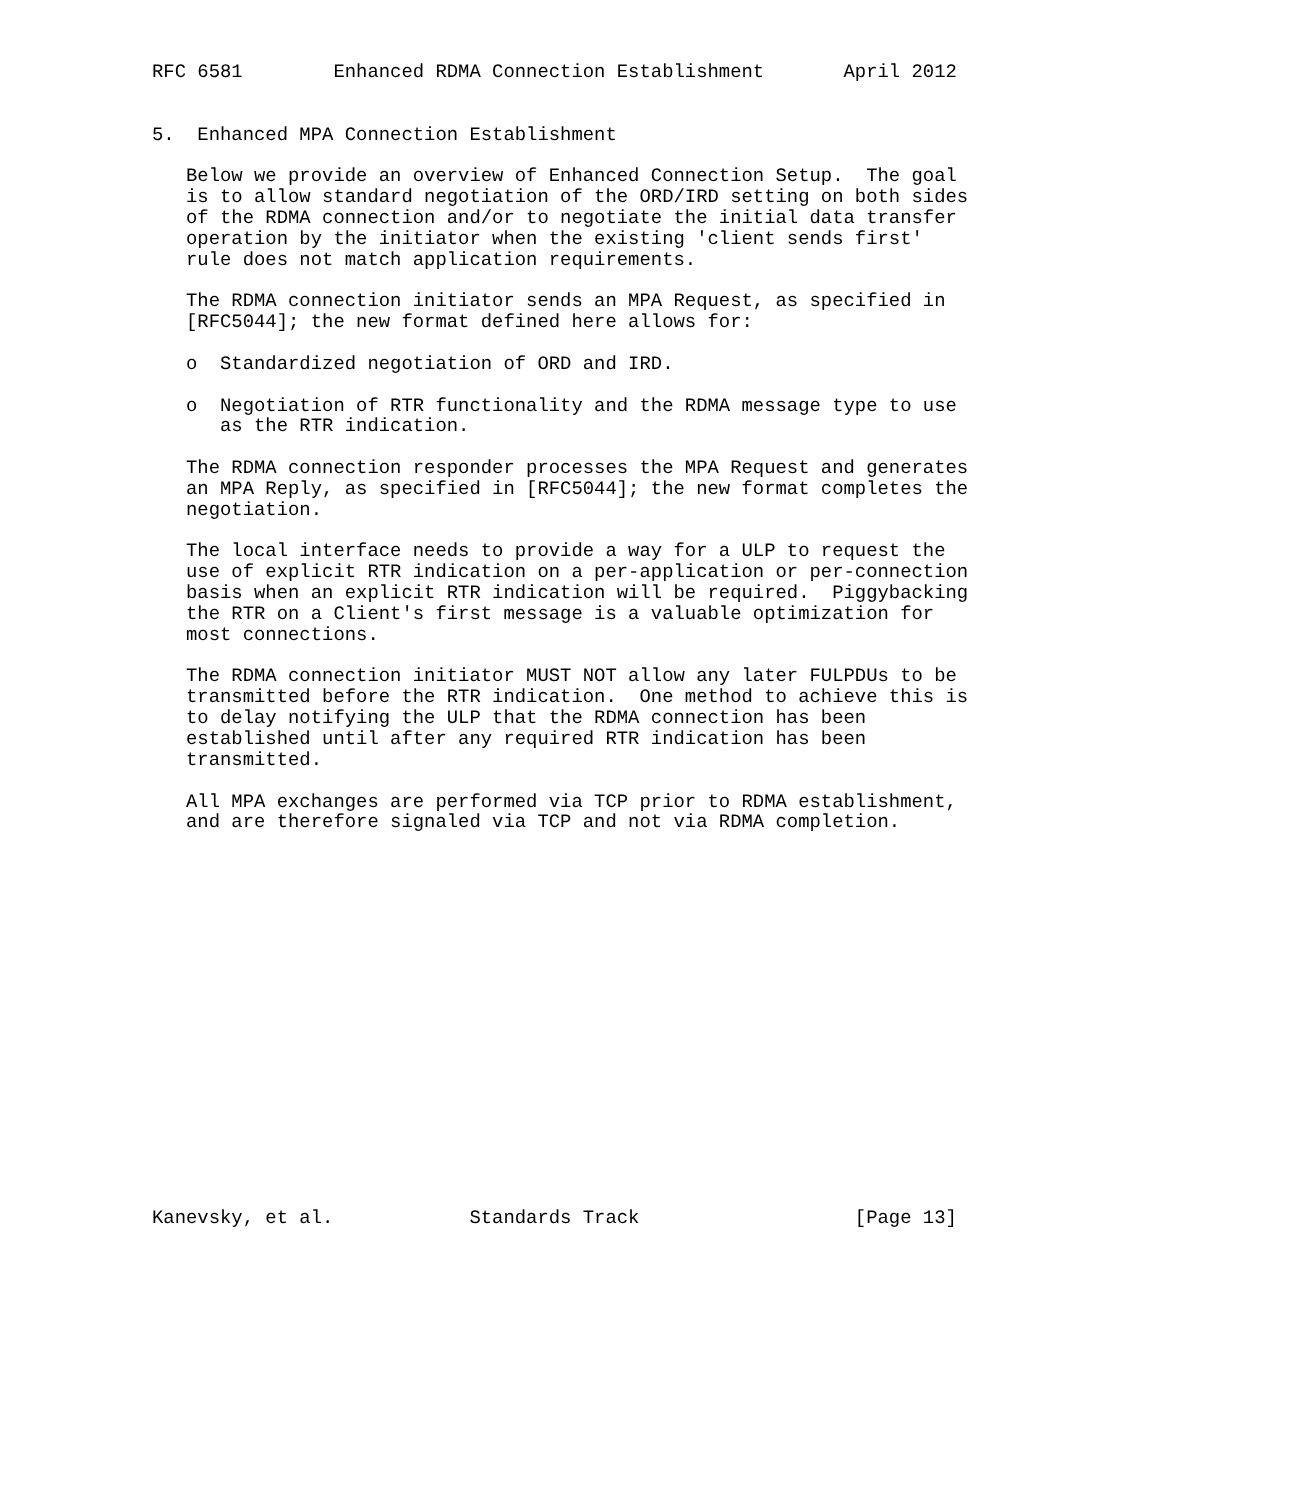RFC 6581        Enhanced RDMA Connection Establishment       April 2012


5.  Enhanced MPA Connection Establishment

   Below we provide an overview of Enhanced Connection Setup.  The goal
   is to allow standard negotiation of the ORD/IRD setting on both sides
   of the RDMA connection and/or to negotiate the initial data transfer
   operation by the initiator when the existing 'client sends first'
   rule does not match application requirements.

   The RDMA connection initiator sends an MPA Request, as specified in
   [RFC5044]; the new format defined here allows for:

   o  Standardized negotiation of ORD and IRD.

   o  Negotiation of RTR functionality and the RDMA message type to use
      as the RTR indication.

   The RDMA connection responder processes the MPA Request and generates
   an MPA Reply, as specified in [RFC5044]; the new format completes the
   negotiation.

   The local interface needs to provide a way for a ULP to request the
   use of explicit RTR indication on a per-application or per-connection
   basis when an explicit RTR indication will be required.  Piggybacking
   the RTR on a Client's first message is a valuable optimization for
   most connections.

   The RDMA connection initiator MUST NOT allow any later FULPDUs to be
   transmitted before the RTR indication.  One method to achieve this is
   to delay notifying the ULP that the RDMA connection has been
   established until after any required RTR indication has been
   transmitted.

   All MPA exchanges are performed via TCP prior to RDMA establishment,
   and are therefore signaled via TCP and not via RDMA completion.


















Kanevsky, et al.            Standards Track                   [Page 13]